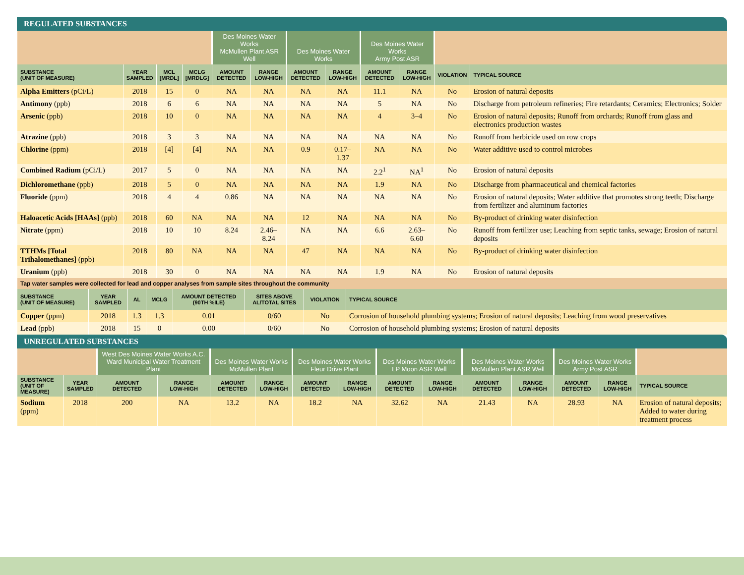REGULATED SUBSTANCES
| | | | | Des Moines Water Works McMullen Plant ASR Well | | Des Moines Water Works | | Des Moines Water Works Army Post ASR | | | |
| SUBSTANCE (UNIT OF MEASURE) | YEAR SAMPLED | MCL [MRDL] | MCLG [MRDLG] | AMOUNT DETECTED | RANGE LOW-HIGH | AMOUNT DETECTED | RANGE LOW-HIGH | AMOUNT DETECTED | RANGE LOW-HIGH | VIOLATION | TYPICAL SOURCE |
| Alpha Emitters (pCi/L) | 2018 | 15 | 0 | NA | NA | NA | NA | 11.1 | NA | No | Erosion of natural deposits |
| Antimony (ppb) | 2018 | 6 | 6 | NA | NA | NA | NA | 5 | NA | No | Discharge from petroleum refineries; Fire retardants; Ceramics; Electronics; Solder |
| Arsenic (ppb) | 2018 | 10 | 0 | NA | NA | NA | NA | 4 | 3–4 | No | Erosion of natural deposits; Runoff from orchards; Runoff from glass and electronics production wastes |
| Atrazine (ppb) | 2018 | 3 | 3 | NA | NA | NA | NA | NA | NA | No | Runoff from herbicide used on row crops |
| Chlorine (ppm) | 2018 | [4] | [4] | NA | NA | 0.9 | 0.17–1.37 | NA | NA | No | Water additive used to control microbes |
| Combined Radium (pCi/L) | 2017 | 5 | 0 | NA | NA | NA | NA | 2.2<sup>1</sup> | NA<sup>1</sup> | No | Erosion of natural deposits |
| Dichloromethane (ppb) | 2018 | 5 | 0 | NA | NA | NA | NA | 1.9 | NA | No | Discharge from pharmaceutical and chemical factories |
| Fluoride (ppm) | 2018 | 4 | 4 | 0.86 | NA | NA | NA | NA | NA | No | Erosion of natural deposits; Water additive that promotes strong teeth; Discharge from fertilizer and aluminum factories |
| Haloacetic Acids [HAAs] (ppb) | 2018 | 60 | NA | NA | NA | 12 | NA | NA | NA | No | By-product of drinking water disinfection |
| Nitrate (ppm) | 2018 | 10 | 10 | 8.24 | 2.46–8.24 | NA | NA | 6.6 | 2.63–6.60 | No | Runoff from fertilizer use; Leaching from septic tanks, sewage; Erosion of natural deposits |
| TTHMs [Total Trihalomethanes] (ppb) | 2018 | 80 | NA | NA | NA | 47 | NA | NA | NA | No | By-product of drinking water disinfection |
| Uranium (ppb) | 2018 | 30 | 0 | NA | NA | NA | NA | 1.9 | NA | No | Erosion of natural deposits |
| Tap water samples were collected for lead and copper analyses from sample sites throughout the community | | | | | | | |
| SUBSTANCE (UNIT OF MEASURE) | YEAR SAMPLED | AL | MCLG | AMOUNT DETECTED (90TH %ILE) | SITES ABOVE AL/TOTAL SITES | VIOLATION | TYPICAL SOURCE |
| Copper (ppm) | 2018 | 1.3 | 1.3 | 0.01 | 0/60 | No | Corrosion of household plumbing systems; Erosion of natural deposits; Leaching from wood preservatives |
| Lead (ppb) | 2018 | 15 | 0 | 0.00 | 0/60 | No | Corrosion of household plumbing systems; Erosion of natural deposits |
UNREGULATED SUBSTANCES
| | | West Des Moines Water Works A.C. Ward Municipal Water Treatment Plant | | Des Moines Water Works McMullen Plant | | Des Moines Water Works Fleur Drive Plant | | Des Moines Water Works LP Moon ASR Well | | Des Moines Water Works McMullen Plant ASR Well | | Des Moines Water Works Army Post ASR | | |
| SUBSTANCE (UNIT OF MEASURE) | YEAR SAMPLED | AMOUNT DETECTED | RANGE LOW-HIGH | AMOUNT DETECTED | RANGE LOW-HIGH | AMOUNT DETECTED | RANGE LOW-HIGH | AMOUNT DETECTED | RANGE LOW-HIGH | AMOUNT DETECTED | RANGE LOW-HIGH | AMOUNT DETECTED | RANGE LOW-HIGH | TYPICAL SOURCE |
| Sodium (ppm) | 2018 | 200 | NA | 13.2 | NA | 18.2 | NA | 32.62 | NA | 21.43 | NA | 28.93 | NA | Erosion of natural deposits; Added to water during treatment process |